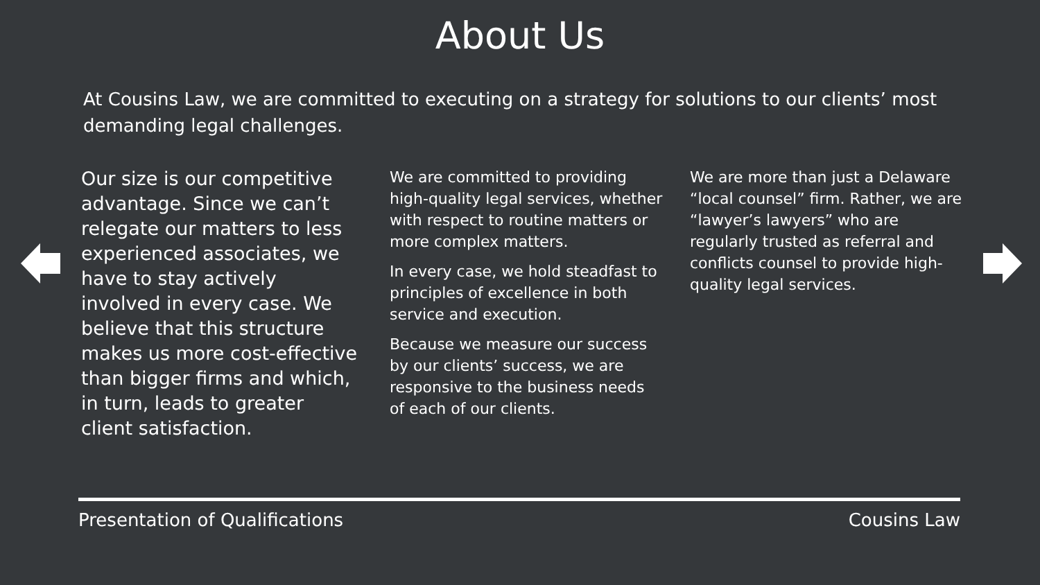About Us
At Cousins Law, we are committed to executing on a strategy for solutions to our clients’ most demanding legal challenges.
Our size is our competitive advantage. Since we can’t relegate our matters to less experienced associates, we have to stay actively involved in every case. We believe that this structure makes us more cost-effective than bigger firms and which, in turn, leads to greater client satisfaction.
We are committed to providing high-quality legal services, whether with respect to routine matters or more complex matters.
In every case, we hold steadfast to principles of excellence in both service and execution.
Because we measure our success by our clients’ success, we are responsive to the business needs of each of our clients.
We are more than just a Delaware “local counsel” firm. Rather, we are “lawyer’s lawyers” who are regularly trusted as referral and conflicts counsel to provide high-quality legal services.
Presentation of Qualifications Cousins Law